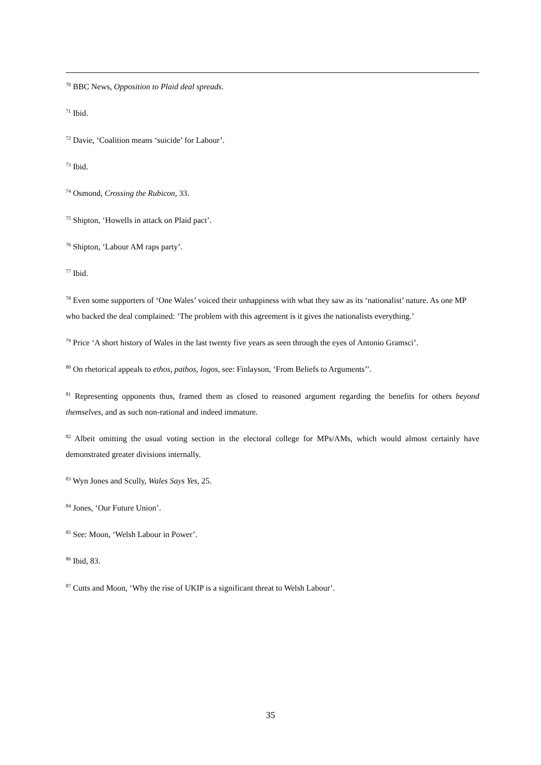<sup>70</sup> BBC News, Opposition to Plaid deal spreads.
<sup>71</sup> Ibid.
<sup>72</sup> Davie, ‘Coalition means ‘suicide’ for Labour’.
<sup>73</sup> Ibid.
<sup>74</sup> Osmond, Crossing the Rubicon, 33.
<sup>75</sup> Shipton, ‘Howells in attack on Plaid pact’.
<sup>76</sup> Shipton, ‘Labour AM raps party’.
<sup>77</sup> Ibid.
<sup>78</sup> Even some supporters of ‘One Wales’ voiced their unhappiness with what they saw as its ‘nationalist’ nature. As one MP who backed the deal complained: ‘The problem with this agreement is it gives the nationalists everything.’
<sup>79</sup> Price ‘A short history of Wales in the last twenty five years as seen through the eyes of Antonio Gramsci’.
<sup>80</sup> On rhetorical appeals to ethos, pathos, logos, see: Finlayson, ‘From Beliefs to Arguments’’.
<sup>81</sup> Representing opponents thus, framed them as closed to reasoned argument regarding the benefits for others beyond themselves, and as such non-rational and indeed immature.
<sup>82</sup> Albeit omitting the usual voting section in the electoral college for MPs/AMs, which would almost certainly have demonstrated greater divisions internally.
<sup>83</sup> Wyn Jones and Scully, Wales Says Yes, 25.
<sup>84</sup> Jones, ‘Our Future Union’.
<sup>85</sup> See: Moon, ‘Welsh Labour in Power’.
<sup>86</sup> Ibid, 83.
<sup>87</sup> Cutts and Moon, ‘Why the rise of UKIP is a significant threat to Welsh Labour’.
35